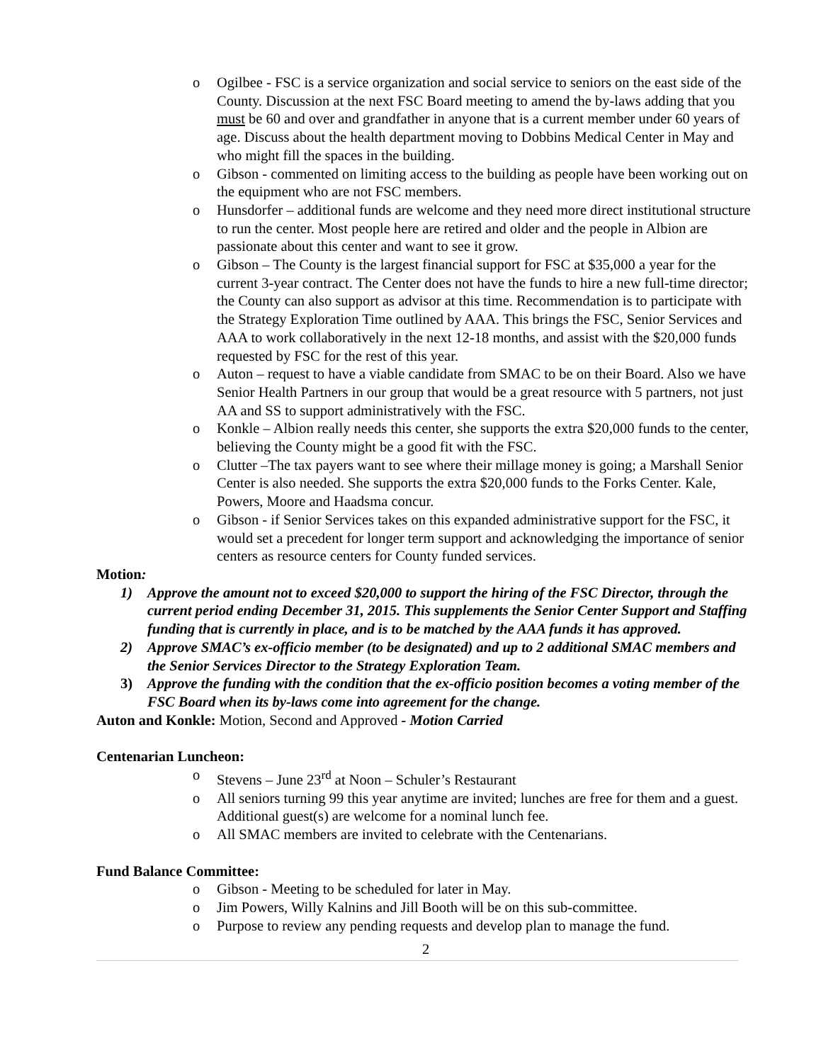o Ogilbee - FSC is a service organization and social service to seniors on the east side of the County. Discussion at the next FSC Board meeting to amend the by-laws adding that you must be 60 and over and grandfather in anyone that is a current member under 60 years of age. Discuss about the health department moving to Dobbins Medical Center in May and who might fill the spaces in the building.
o Gibson - commented on limiting access to the building as people have been working out on the equipment who are not FSC members.
o Hunsdorfer – additional funds are welcome and they need more direct institutional structure to run the center. Most people here are retired and older and the people in Albion are passionate about this center and want to see it grow.
o Gibson – The County is the largest financial support for FSC at $35,000 a year for the current 3-year contract. The Center does not have the funds to hire a new full-time director; the County can also support as advisor at this time. Recommendation is to participate with the Strategy Exploration Time outlined by AAA. This brings the FSC, Senior Services and AAA to work collaboratively in the next 12-18 months, and assist with the $20,000 funds requested by FSC for the rest of this year.
o Auton – request to have a viable candidate from SMAC to be on their Board. Also we have Senior Health Partners in our group that would be a great resource with 5 partners, not just AA and SS to support administratively with the FSC.
o Konkle – Albion really needs this center, she supports the extra $20,000 funds to the center, believing the County might be a good fit with the FSC.
o Clutter –The tax payers want to see where their millage money is going; a Marshall Senior Center is also needed. She supports the extra $20,000 funds to the Forks Center. Kale, Powers, Moore and Haadsma concur.
o Gibson - if Senior Services takes on this expanded administrative support for the FSC, it would set a precedent for longer term support and acknowledging the importance of senior centers as resource centers for County funded services.
Motion:
1) Approve the amount not to exceed $20,000 to support the hiring of the FSC Director, through the current period ending December 31, 2015. This supplements the Senior Center Support and Staffing funding that is currently in place, and is to be matched by the AAA funds it has approved.
2) Approve SMAC’s ex-officio member (to be designated) and up to 2 additional SMAC members and the Senior Services Director to the Strategy Exploration Team.
3) Approve the funding with the condition that the ex-officio position becomes a voting member of the FSC Board when its by-laws come into agreement for the change.
Auton and Konkle: Motion, Second and Approved - Motion Carried
Centenarian Luncheon:
o Stevens – June 23<sup>rd</sup> at Noon – Schuler’s Restaurant
o All seniors turning 99 this year anytime are invited; lunches are free for them and a guest. Additional guest(s) are welcome for a nominal lunch fee.
o All SMAC members are invited to celebrate with the Centenarians.
Fund Balance Committee:
o Gibson - Meeting to be scheduled for later in May.
o Jim Powers, Willy Kalnins and Jill Booth will be on this sub-committee.
o Purpose to review any pending requests and develop plan to manage the fund.
2